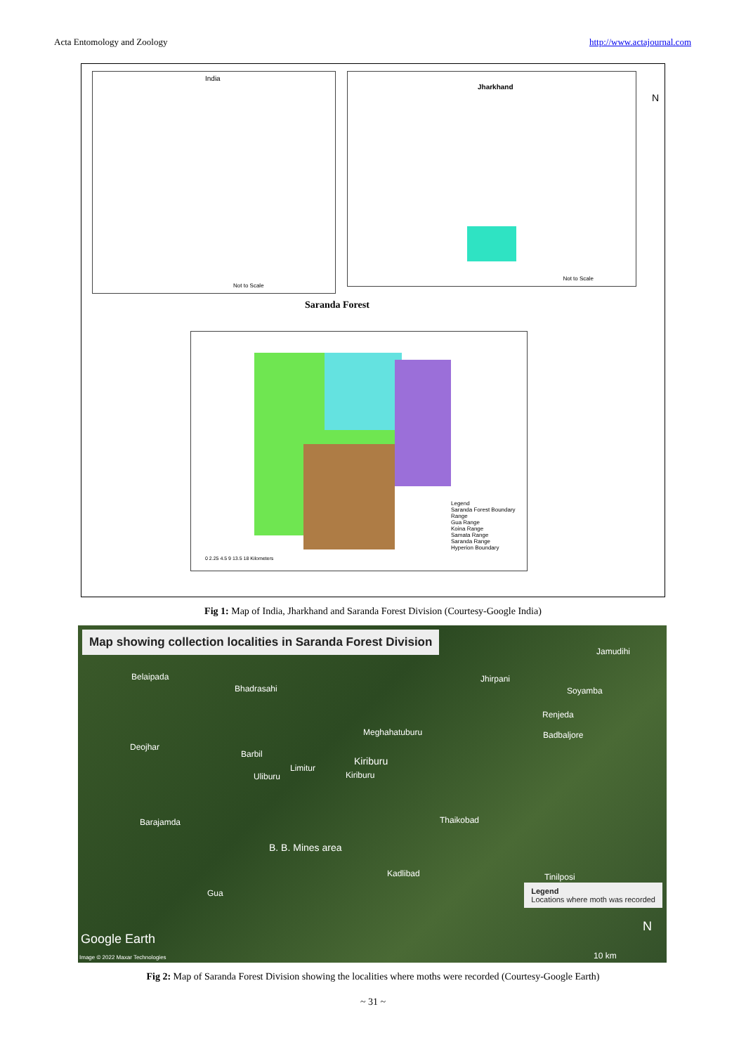Acta Entomology and Zoology http://www.actajournal.com
India
Not to Scale
Jharkhand
Not to Scale
N
Saranda Forest
Legend
Saranda Forest Boundary
Range
Gua Range
Koina Range
Samata Range
Saranda Range
Hyperion Boundary
0 2.25 4.5 9 13.5 18 Kilometers
Fig 1: Map of India, Jharkhand and Saranda Forest Division (Courtesy-Google India)
Map showing collection localities in Saranda Forest Division
Jamudihi
Belaipada Jhirpani
Bhadrasahi Soyamba
Renjeda
Meghahatuburu Badbaljore
Deojhar
Barbil
Kiriburu
Limitur
Kiriburu Uliburu
Thaikobad Barajamda
B. B. Mines area
Kadlibad Tinilposi
Gua
Legend
Locations where moth was recorded
Google Earth
Image © 2022 Maxar Technologies 10 km
N
Fig 2: Map of Saranda Forest Division showing the localities where moths were recorded (Courtesy-Google Earth)
~ 31 ~